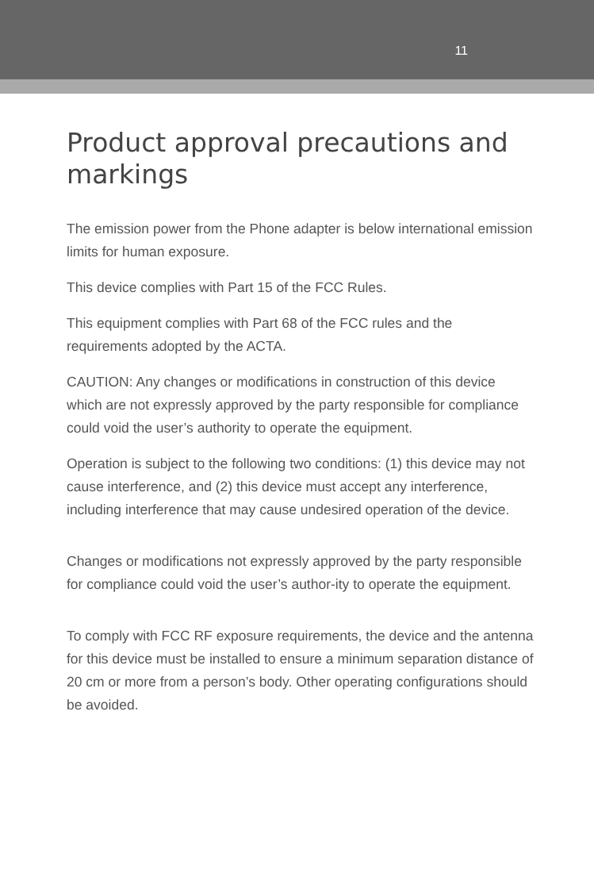11
Product approval precautions and markings
The emission power from the Phone adapter is below international emission limits for human exposure.
This device complies with Part 15 of the FCC Rules.
This equipment complies with Part 68 of the FCC rules and the requirements adopted by the ACTA.
CAUTION: Any changes or modifications in construction of this device which are not expressly approved by the party responsible for compliance could void the user’s authority to operate the equipment.
Operation is subject to the following two conditions: (1) this device may not cause interference, and (2) this device must accept any interference, including interference that may cause undesired operation of the device.
Changes or modifications not expressly approved by the party responsible for compliance could void the user’s author-ity to operate the equipment.
To comply with FCC RF exposure requirements, the device and the antenna for this device must be installed to ensure a minimum separation distance of 20 cm or more from a person’s body. Other operating configurations should be avoided.